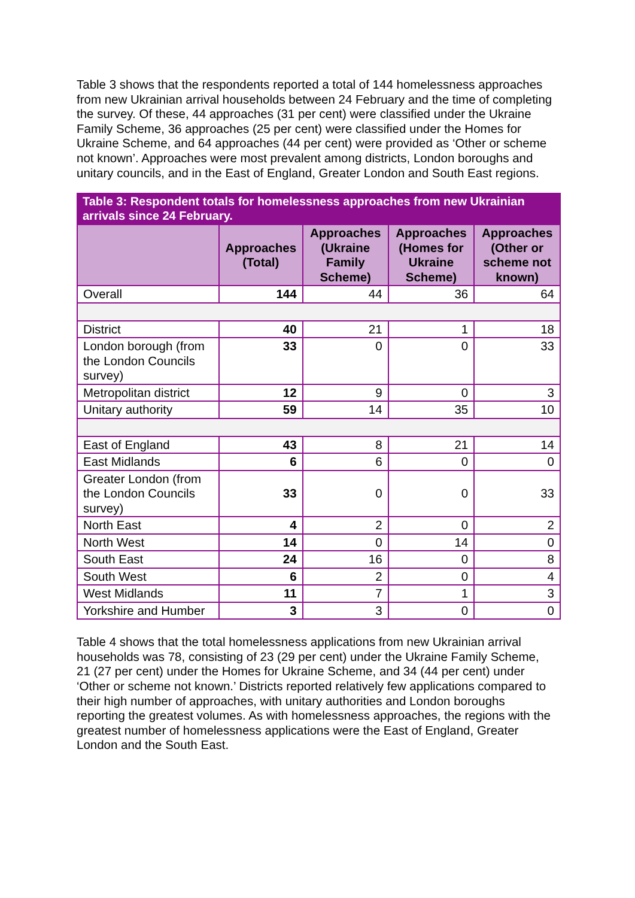Table 3 shows that the respondents reported a total of 144 homelessness approaches from new Ukrainian arrival households between 24 February and the time of completing the survey. Of these, 44 approaches (31 per cent) were classified under the Ukraine Family Scheme, 36 approaches (25 per cent) were classified under the Homes for Ukraine Scheme, and 64 approaches (44 per cent) were provided as ‘Other or scheme not known’. Approaches were most prevalent among districts, London boroughs and unitary councils, and in the East of England, Greater London and South East regions.
Table 3: Respondent totals for homelessness approaches from new Ukrainian arrivals since 24 February.
| | Approaches (Total) | Approaches (Ukraine Family Scheme) | Approaches (Homes for Ukraine Scheme) | Approaches (Other or scheme not known) |
| --- | --- | --- | --- | --- |
| Overall | 144 | 44 | 36 | 64 |
| District | 40 | 21 | 1 | 18 |
| London borough (from the London Councils survey) | 33 | 0 | 0 | 33 |
| Metropolitan district | 12 | 9 | 0 | 3 |
| Unitary authority | 59 | 14 | 35 | 10 |
| East of England | 43 | 8 | 21 | 14 |
| East Midlands | 6 | 6 | 0 | 0 |
| Greater London (from the London Councils survey) | 33 | 0 | 0 | 33 |
| North East | 4 | 2 | 0 | 2 |
| North West | 14 | 0 | 14 | 0 |
| South East | 24 | 16 | 0 | 8 |
| South West | 6 | 2 | 0 | 4 |
| West Midlands | 11 | 7 | 1 | 3 |
| Yorkshire and Humber | 3 | 3 | 0 | 0 |
Table 4 shows that the total homelessness applications from new Ukrainian arrival households was 78, consisting of 23 (29 per cent) under the Ukraine Family Scheme, 21 (27 per cent) under the Homes for Ukraine Scheme, and 34 (44 per cent) under ‘Other or scheme not known.’ Districts reported relatively few applications compared to their high number of approaches, with unitary authorities and London boroughs reporting the greatest volumes. As with homelessness approaches, the regions with the greatest number of homelessness applications were the East of England, Greater London and the South East.